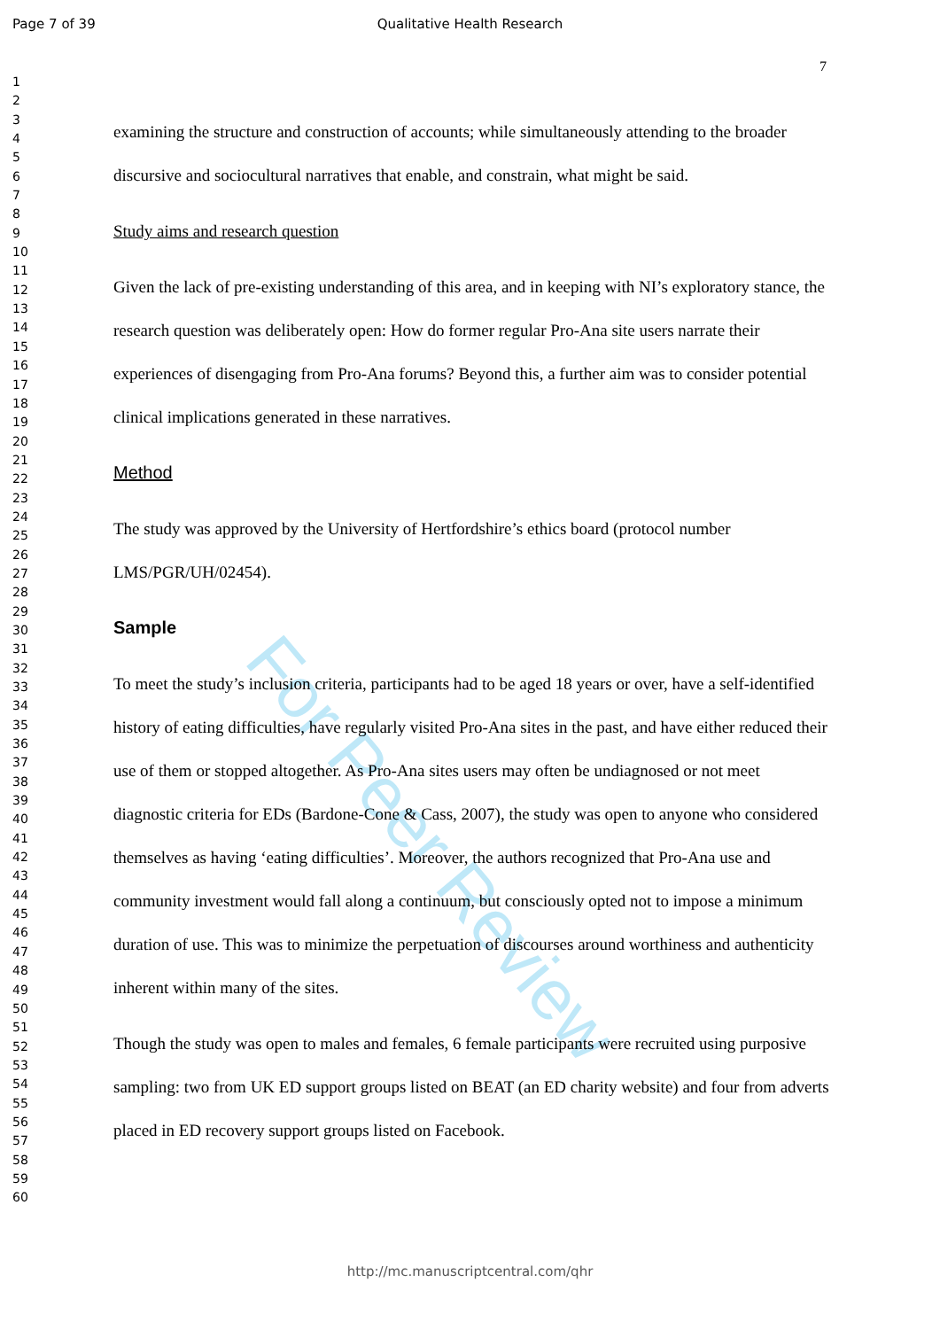Page 7 of 39 Qualitative Health Research
7
1
2
3
4
5
6
7
8
9
10
11
12
13
14
15
16
17
18
19
20
21
22
23
24
25
26
27
28
29
30
31
32
33
34
35
36
37
38
39
40
41
42
43
44
45
46
47
48
49
50
51
52
53
54
55
56
57
58
59
60
For Peer Review
examining the structure and construction of accounts; while simultaneously attending to the broader discursive and sociocultural narratives that enable, and constrain, what might be said.
Study aims and research question
Given the lack of pre-existing understanding of this area, and in keeping with NI’s exploratory stance, the research question was deliberately open: How do former regular Pro-Ana site users narrate their experiences of disengaging from Pro-Ana forums? Beyond this, a further aim was to consider potential clinical implications generated in these narratives.
Method
The study was approved by the University of Hertfordshire’s ethics board (protocol number LMS/PGR/UH/02454).
Sample
To meet the study’s inclusion criteria, participants had to be aged 18 years or over, have a self-identified history of eating difficulties, have regularly visited Pro-Ana sites in the past, and have either reduced their use of them or stopped altogether. As Pro-Ana sites users may often be undiagnosed or not meet diagnostic criteria for EDs (Bardone-Cone & Cass, 2007), the study was open to anyone who considered themselves as having ‘eating difficulties’. Moreover, the authors recognized that Pro-Ana use and community investment would fall along a continuum, but consciously opted not to impose a minimum duration of use. This was to minimize the perpetuation of discourses around worthiness and authenticity inherent within many of the sites.
Though the study was open to males and females, 6 female participants were recruited using purposive sampling: two from UK ED support groups listed on BEAT (an ED charity website) and four from adverts placed in ED recovery support groups listed on Facebook.
http://mc.manuscriptcentral.com/qhr